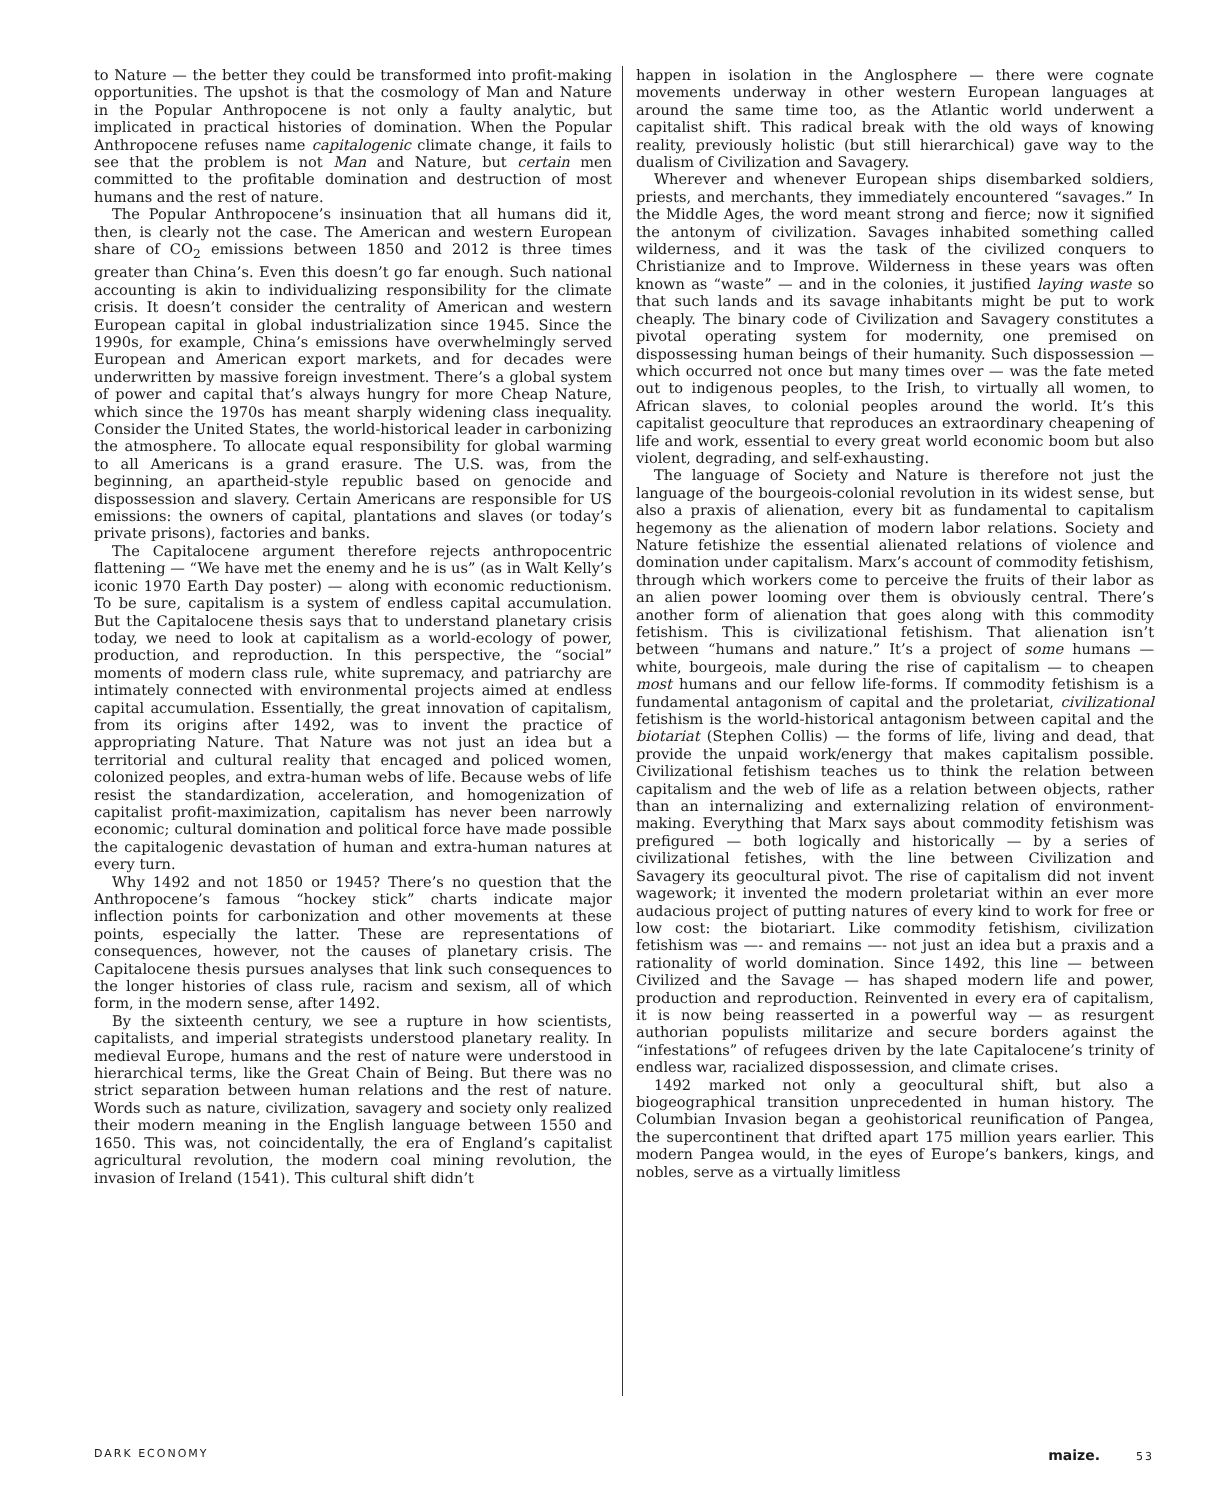to Nature — the better they could be transformed into profit-making opportunities. The upshot is that the cosmology of Man and Nature in the Popular Anthropocene is not only a faulty analytic, but implicated in practical histories of domination. When the Popular Anthropocene refuses name capitalogenic climate change, it fails to see that the problem is not Man and Nature, but certain men committed to the profitable domination and destruction of most humans and the rest of nature.
The Popular Anthropocene’s insinuation that all humans did it, then, is clearly not the case. The American and western European share of CO<sub>2</sub> emissions between 1850 and 2012 is three times greater than China’s. Even this doesn’t go far enough. Such national accounting is akin to individualizing responsibility for the climate crisis. It doesn’t consider the centrality of American and western European capital in global industrialization since 1945. Since the 1990s, for example, China’s emissions have overwhelmingly served European and American export markets, and for decades were underwritten by massive foreign investment. There’s a global system of power and capital that’s always hungry for more Cheap Nature, which since the 1970s has meant sharply widening class inequality. Consider the United States, the world-historical leader in carbonizing the atmosphere. To allocate equal responsibility for global warming to all Americans is a grand erasure. The U.S. was, from the beginning, an apartheid-style republic based on genocide and dispossession and slavery. Certain Americans are responsible for US emissions: the owners of capital, plantations and slaves (or today’s private prisons), factories and banks.
The Capitalocene argument therefore rejects anthropocentric flattening — “We have met the enemy and he is us” (as in Walt Kelly’s iconic 1970 Earth Day poster) — along with economic reductionism. To be sure, capitalism is a system of endless capital accumulation. But the Capitalocene thesis says that to understand planetary crisis today, we need to look at capitalism as a world-ecology of power, production, and reproduction. In this perspective, the “social” moments of modern class rule, white supremacy, and patriarchy are intimately connected with environmental projects aimed at endless capital accumulation. Essentially, the great innovation of capitalism, from its origins after 1492, was to invent the practice of appropriating Nature. That Nature was not just an idea but a territorial and cultural reality that encaged and policed women, colonized peoples, and extra-human webs of life. Because webs of life resist the standardization, acceleration, and homogenization of capitalist profit-maximization, capitalism has never been narrowly economic; cultural domination and political force have made possible the capitalogenic devastation of human and extra-human natures at every turn.
Why 1492 and not 1850 or 1945? There’s no question that the Anthropocene’s famous “hockey stick” charts indicate major inflection points for carbonization and other movements at these points, especially the latter. These are representations of consequences, however, not the causes of planetary crisis. The Capitalocene thesis pursues analyses that link such consequences to the longer histories of class rule, racism and sexism, all of which form, in the modern sense, after 1492.
By the sixteenth century, we see a rupture in how scientists, capitalists, and imperial strategists understood planetary reality. In medieval Europe, humans and the rest of nature were understood in hierarchical terms, like the Great Chain of Being. But there was no strict separation between human relations and the rest of nature. Words such as nature, civilization, savagery and society only realized their modern meaning in the English language between 1550 and 1650. This was, not coincidentally, the era of England’s capitalist agricultural revolution, the modern coal mining revolution, the invasion of Ireland (1541). This cultural shift didn’t
happen in isolation in the Anglosphere — there were cognate movements underway in other western European languages at around the same time too, as the Atlantic world underwent a capitalist shift. This radical break with the old ways of knowing reality, previously holistic (but still hierarchical) gave way to the dualism of Civilization and Savagery.
Wherever and whenever European ships disembarked soldiers, priests, and merchants, they immediately encountered “savages.” In the Middle Ages, the word meant strong and fierce; now it signified the antonym of civilization. Savages inhabited something called wilderness, and it was the task of the civilized conquers to Christianize and to Improve. Wilderness in these years was often known as “waste” — and in the colonies, it justified laying waste so that such lands and its savage inhabitants might be put to work cheaply. The binary code of Civilization and Savagery constitutes a pivotal operating system for modernity, one premised on dispossessing human beings of their humanity. Such dispossession — which occurred not once but many times over — was the fate meted out to indigenous peoples, to the Irish, to virtually all women, to African slaves, to colonial peoples around the world. It’s this capitalist geoculture that reproduces an extraordinary cheapening of life and work, essential to every great world economic boom but also violent, degrading, and self-exhausting.
The language of Society and Nature is therefore not just the language of the bourgeois-colonial revolution in its widest sense, but also a praxis of alienation, every bit as fundamental to capitalism hegemony as the alienation of modern labor relations. Society and Nature fetishize the essential alienated relations of violence and domination under capitalism. Marx’s account of commodity fetishism, through which workers come to perceive the fruits of their labor as an alien power looming over them is obviously central. There’s another form of alienation that goes along with this commodity fetishism. This is civilizational fetishism. That alienation isn’t between “humans and nature.” It’s a project of some humans — white, bourgeois, male during the rise of capitalism — to cheapen most humans and our fellow life-forms. If commodity fetishism is a fundamental antagonism of capital and the proletariat, civilizational fetishism is the world-historical antagonism between capital and the biotariat (Stephen Collis) — the forms of life, living and dead, that provide the unpaid work/energy that makes capitalism possible. Civilizational fetishism teaches us to think the relation between capitalism and the web of life as a relation between objects, rather than an internalizing and externalizing relation of environment-making. Everything that Marx says about commodity fetishism was prefigured — both logically and historically — by a series of civilizational fetishes, with the line between Civilization and Savagery its geocultural pivot. The rise of capitalism did not invent wagework; it invented the modern proletariat within an ever more audacious project of putting natures of every kind to work for free or low cost: the biotariart. Like commodity fetishism, civilization fetishism was —- and remains —- not just an idea but a praxis and a rationality of world domination. Since 1492, this line — between Civilized and the Savage — has shaped modern life and power, production and reproduction. Reinvented in every era of capitalism, it is now being reasserted in a powerful way — as resurgent authorian populists militarize and secure borders against the “infestations” of refugees driven by the late Capitalocene’s trinity of endless war, racialized dispossession, and climate crises.
1492 marked not only a geocultural shift, but also a biogeographical transition unprecedented in human history. The Columbian Invasion began a geohistorical reunification of Pangea, the supercontinent that drifted apart 175 million years earlier. This modern Pangea would, in the eyes of Europe’s bankers, kings, and nobles, serve as a virtually limitless
DARK ECONOMY maize. 53